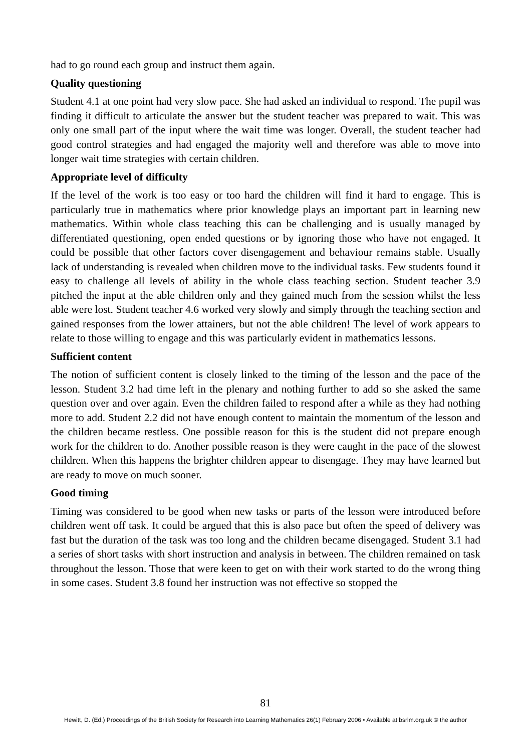had to go round each group and instruct them again.
Quality questioning
Student 4.1 at one point had very slow pace. She had asked an individual to respond. The pupil was finding it difficult to articulate the answer but the student teacher was prepared to wait. This was only one small part of the input where the wait time was longer. Overall, the student teacher had good control strategies and had engaged the majority well and therefore was able to move into longer wait time strategies with certain children.
Appropriate level of difficulty
If the level of the work is too easy or too hard the children will find it hard to engage. This is particularly true in mathematics where prior knowledge plays an important part in learning new mathematics. Within whole class teaching this can be challenging and is usually managed by differentiated questioning, open ended questions or by ignoring those who have not engaged. It could be possible that other factors cover disengagement and behaviour remains stable. Usually lack of understanding is revealed when children move to the individual tasks. Few students found it easy to challenge all levels of ability in the whole class teaching section. Student teacher 3.9 pitched the input at the able children only and they gained much from the session whilst the less able were lost. Student teacher 4.6 worked very slowly and simply through the teaching section and gained responses from the lower attainers, but not the able children! The level of work appears to relate to those willing to engage and this was particularly evident in mathematics lessons.
Sufficient content
The notion of sufficient content is closely linked to the timing of the lesson and the pace of the lesson. Student 3.2 had time left in the plenary and nothing further to add so she asked the same question over and over again. Even the children failed to respond after a while as they had nothing more to add. Student 2.2 did not have enough content to maintain the momentum of the lesson and the children became restless. One possible reason for this is the student did not prepare enough work for the children to do. Another possible reason is they were caught in the pace of the slowest children. When this happens the brighter children appear to disengage. They may have learned but are ready to move on much sooner.
Good timing
Timing was considered to be good when new tasks or parts of the lesson were introduced before children went off task. It could be argued that this is also pace but often the speed of delivery was fast but the duration of the task was too long and the children became disengaged. Student 3.1 had a series of short tasks with short instruction and analysis in between. The children remained on task throughout the lesson. Those that were keen to get on with their work started to do the wrong thing in some cases. Student 3.8 found her instruction was not effective so stopped the
81
Hewitt, D. (Ed.) Proceedings of the British Society for Research into Learning Mathematics 26(1) February 2006 • Available at bsrlm.org.uk © the author